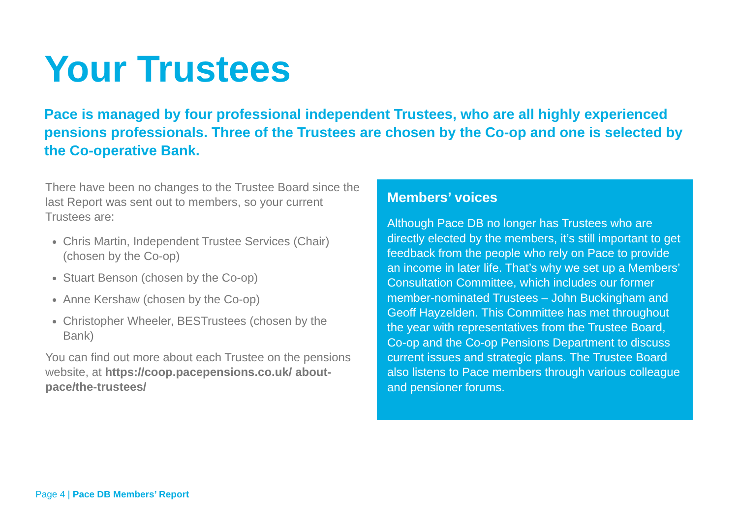Your Trustees
Pace is managed by four professional independent Trustees, who are all highly experienced pensions professionals. Three of the Trustees are chosen by the Co-op and one is selected by the Co-operative Bank.
There have been no changes to the Trustee Board since the last Report was sent out to members, so your current Trustees are:
Chris Martin, Independent Trustee Services (Chair) (chosen by the Co-op)
Stuart Benson (chosen by the Co-op)
Anne Kershaw (chosen by the Co-op)
Christopher Wheeler, BESTrustees (chosen by the Bank)
You can find out more about each Trustee on the pensions website, at https://coop.pacepensions.co.uk/ about-pace/the-trustees/
Members’ voices
Although Pace DB no longer has Trustees who are directly elected by the members, it’s still important to get feedback from the people who rely on Pace to provide an income in later life. That’s why we set up a Members’ Consultation Committee, which includes our former member-nominated Trustees – John Buckingham and Geoff Hayzelden. This Committee has met throughout the year with representatives from the Trustee Board, Co-op and the Co-op Pensions Department to discuss current issues and strategic plans. The Trustee Board also listens to Pace members through various colleague and pensioner forums.
Page 4 | Pace DB Members’ Report